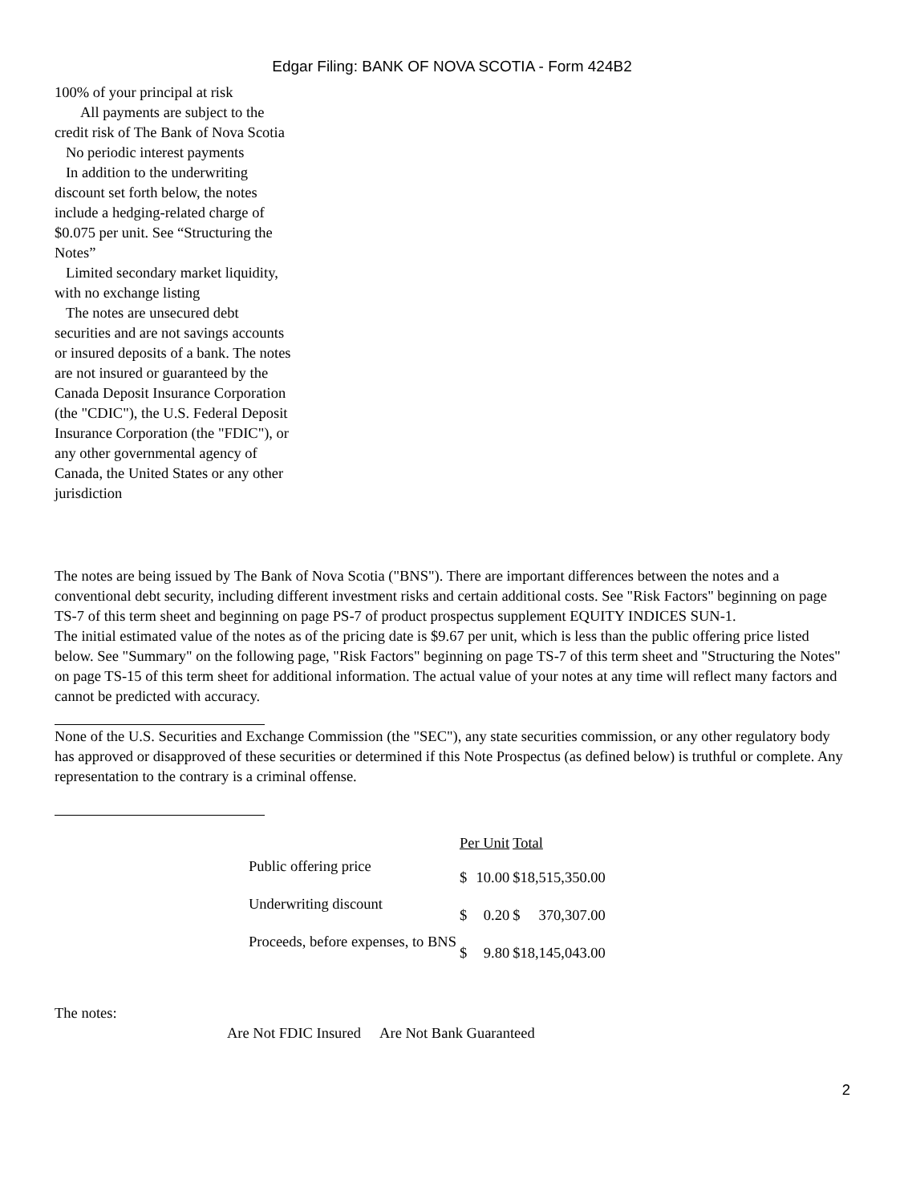Edgar Filing: BANK OF NOVA SCOTIA - Form 424B2
100% of your principal at risk
All payments are subject to the credit risk of The Bank of Nova Scotia
No periodic interest payments
In addition to the underwriting discount set forth below, the notes include a hedging-related charge of $0.075 per unit. See “Structuring the Notes”
Limited secondary market liquidity, with no exchange listing
The notes are unsecured debt securities and are not savings accounts or insured deposits of a bank. The notes are not insured or guaranteed by the Canada Deposit Insurance Corporation (the "CDIC"), the U.S. Federal Deposit Insurance Corporation (the "FDIC"), or any other governmental agency of Canada, the United States or any other jurisdiction
The notes are being issued by The Bank of Nova Scotia ("BNS"). There are important differences between the notes and a conventional debt security, including different investment risks and certain additional costs. See "Risk Factors" beginning on page TS-7 of this term sheet and beginning on page PS-7 of product prospectus supplement EQUITY INDICES SUN-1.
The initial estimated value of the notes as of the pricing date is $9.67 per unit, which is less than the public offering price listed below. See "Summary" on the following page, "Risk Factors" beginning on page TS-7 of this term sheet and "Structuring the Notes" on page TS-15 of this term sheet for additional information. The actual value of your notes at any time will reflect many factors and cannot be predicted with accuracy.
None of the U.S. Securities and Exchange Commission (the "SEC"), any state securities commission, or any other regulatory body has approved or disapproved of these securities or determined if this Note Prospectus (as defined below) is truthful or complete. Any representation to the contrary is a criminal offense.
| | Per Unit | | Total | |
| Public offering price | $ | 10.00 | $18,515,350.00 | |
| Underwriting discount | $ | 0.20 | $ 370,307.00 | |
| Proceeds, before expenses, to BNS | $ | 9.80 | $18,145,043.00 | |
The notes:
Are Not FDIC Insured Are Not Bank Guaranteed
2